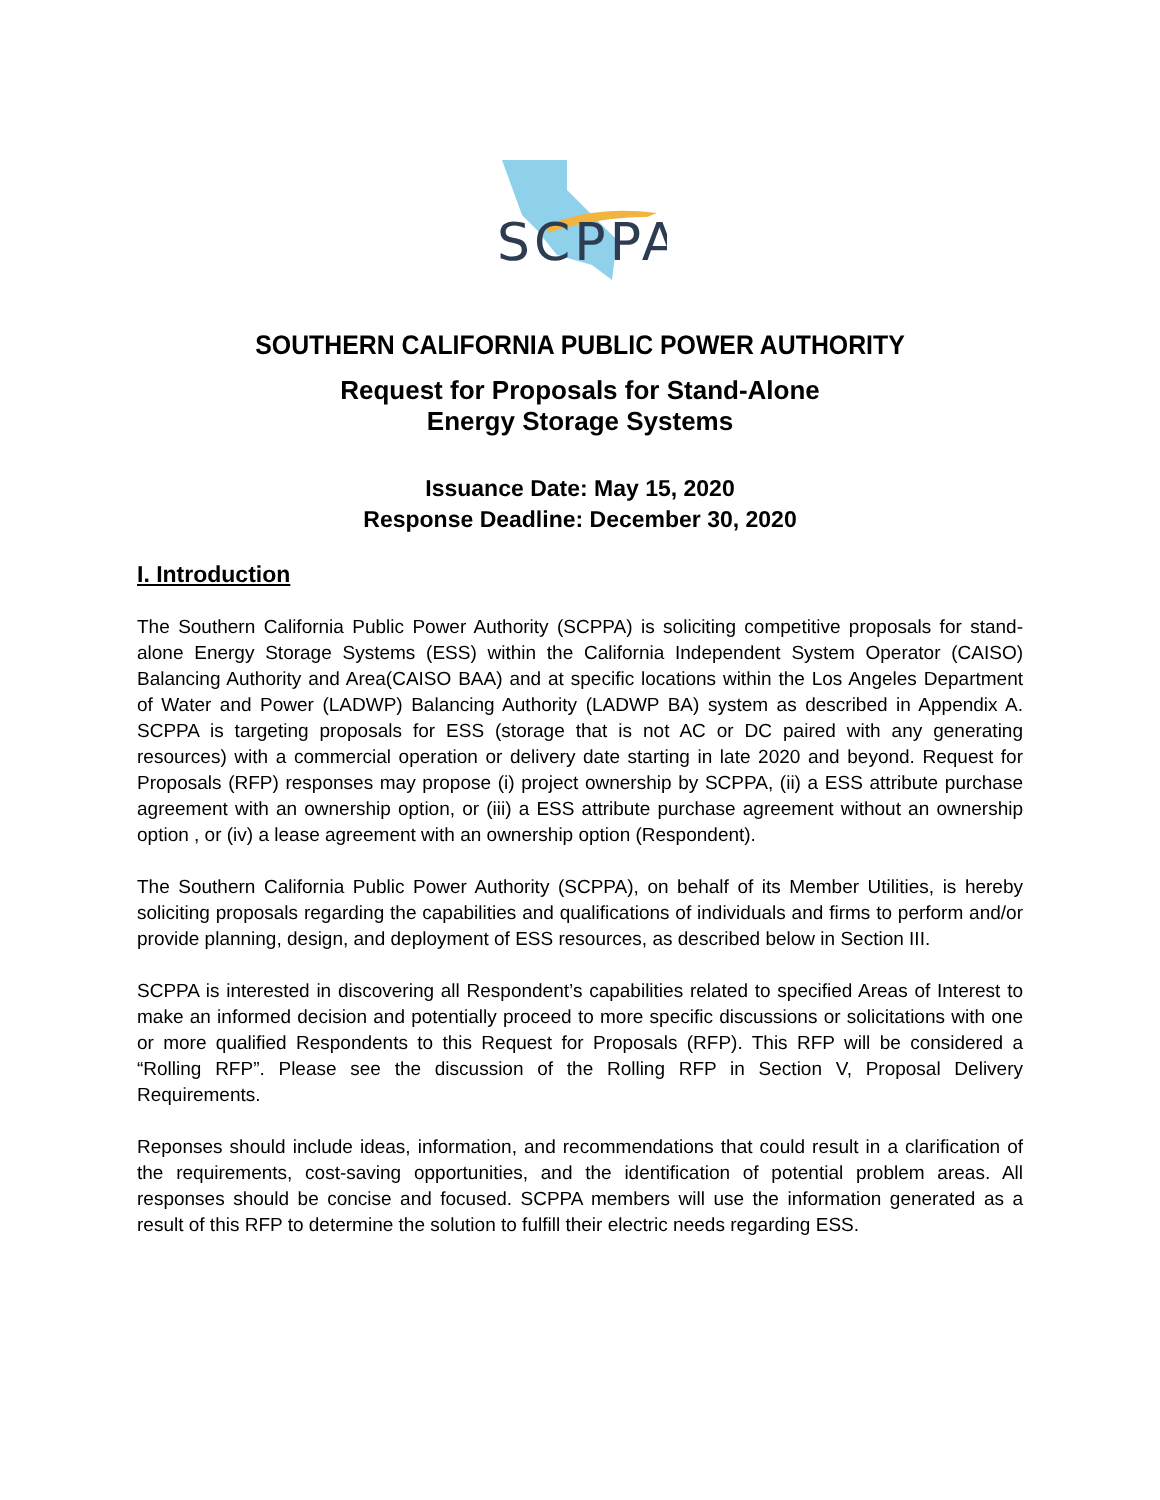SCPPA
SOUTHERN CALIFORNIA PUBLIC POWER AUTHORITY
Request for Proposals for Stand-Alone
Energy Storage Systems
Issuance Date: May 15, 2020
Response Deadline: December 30, 2020
I. Introduction
The Southern California Public Power Authority (SCPPA) is soliciting competitive proposals for stand-alone Energy Storage Systems (ESS) within the California Independent System Operator (CAISO) Balancing Authority and Area(CAISO BAA) and at specific locations within the Los Angeles Department of Water and Power (LADWP) Balancing Authority (LADWP BA) system as described in Appendix A. SCPPA is targeting proposals for ESS (storage that is not AC or DC paired with any generating resources) with a commercial operation or delivery date starting in late 2020 and beyond. Request for Proposals (RFP) responses may propose (i) project ownership by SCPPA, (ii) a ESS attribute purchase agreement with an ownership option, or (iii) a ESS attribute purchase agreement without an ownership option , or (iv) a lease agreement with an ownership option (Respondent).
The Southern California Public Power Authority (SCPPA), on behalf of its Member Utilities, is hereby soliciting proposals regarding the capabilities and qualifications of individuals and firms to perform and/or provide planning, design, and deployment of ESS resources, as described below in Section III.
SCPPA is interested in discovering all Respondent’s capabilities related to specified Areas of Interest to make an informed decision and potentially proceed to more specific discussions or solicitations with one or more qualified Respondents to this Request for Proposals (RFP). This RFP will be considered a “Rolling RFP”. Please see the discussion of the Rolling RFP in Section V, Proposal Delivery Requirements.
Reponses should include ideas, information, and recommendations that could result in a clarification of the requirements, cost-saving opportunities, and the identification of potential problem areas. All responses should be concise and focused. SCPPA members will use the information generated as a result of this RFP to determine the solution to fulfill their electric needs regarding ESS.